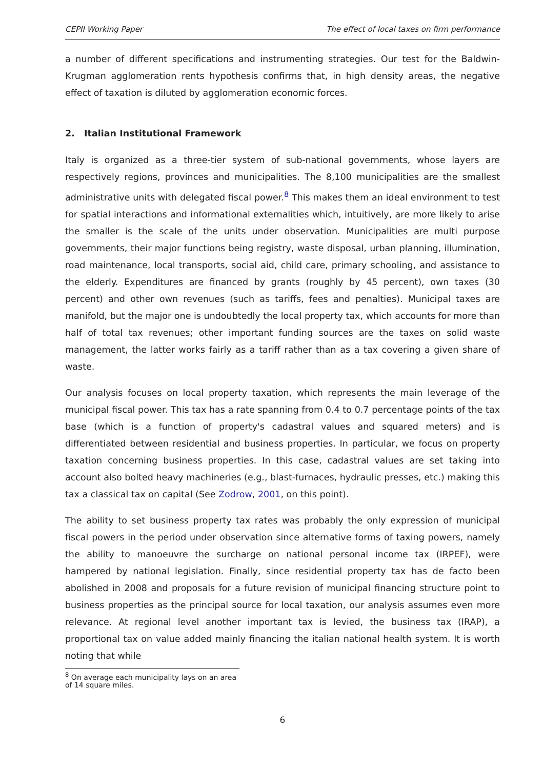CEPII Working Paper The effect of local taxes on firm performance
a number of different specifications and instrumenting strategies. Our test for the Baldwin-Krugman agglomeration rents hypothesis confirms that, in high density areas, the negative effect of taxation is diluted by agglomeration economic forces.
2. Italian Institutional Framework
Italy is organized as a three-tier system of sub-national governments, whose layers are respectively regions, provinces and municipalities. The 8,100 municipalities are the smallest administrative units with delegated fiscal power.<sup>8</sup> This makes them an ideal environment to test for spatial interactions and informational externalities which, intuitively, are more likely to arise the smaller is the scale of the units under observation. Municipalities are multi purpose governments, their major functions being registry, waste disposal, urban planning, illumination, road maintenance, local transports, social aid, child care, primary schooling, and assistance to the elderly. Expenditures are financed by grants (roughly by 45 percent), own taxes (30 percent) and other own revenues (such as tariffs, fees and penalties). Municipal taxes are manifold, but the major one is undoubtedly the local property tax, which accounts for more than half of total tax revenues; other important funding sources are the taxes on solid waste management, the latter works fairly as a tariff rather than as a tax covering a given share of waste.
Our analysis focuses on local property taxation, which represents the main leverage of the municipal fiscal power. This tax has a rate spanning from 0.4 to 0.7 percentage points of the tax base (which is a function of property's cadastral values and squared meters) and is differentiated between residential and business properties. In particular, we focus on property taxation concerning business properties. In this case, cadastral values are set taking into account also bolted heavy machineries (e.g., blast-furnaces, hydraulic presses, etc.) making this tax a classical tax on capital (See Zodrow, 2001, on this point).
The ability to set business property tax rates was probably the only expression of municipal fiscal powers in the period under observation since alternative forms of taxing powers, namely the ability to manoeuvre the surcharge on national personal income tax (IRPEF), were hampered by national legislation. Finally, since residential property tax has de facto been abolished in 2008 and proposals for a future revision of municipal financing structure point to business properties as the principal source for local taxation, our analysis assumes even more relevance. At regional level another important tax is levied, the business tax (IRAP), a proportional tax on value added mainly financing the italian national health system. It is worth noting that while
<sup>8</sup> On average each municipality lays on an area of 14 square miles.
6